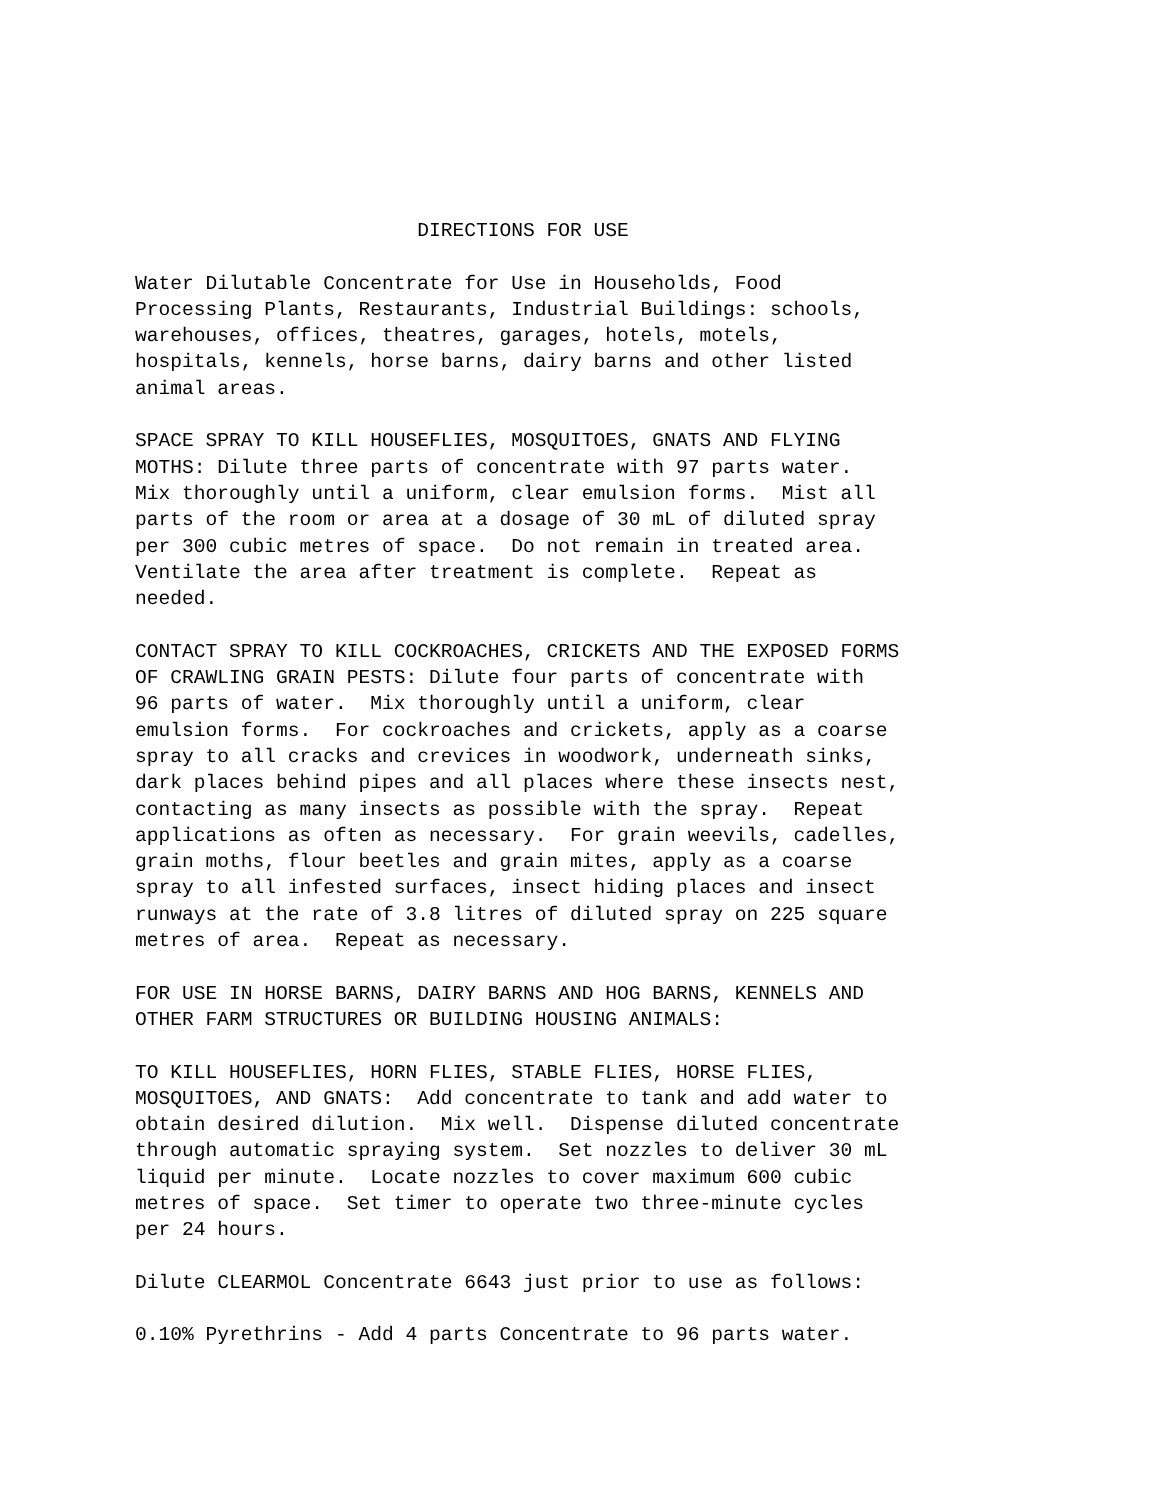DIRECTIONS FOR USE
Water Dilutable Concentrate for Use in Households, Food Processing Plants, Restaurants, Industrial Buildings: schools, warehouses, offices, theatres, garages, hotels, motels, hospitals, kennels, horse barns, dairy barns and other listed animal areas.
SPACE SPRAY TO KILL HOUSEFLIES, MOSQUITOES, GNATS AND FLYING MOTHS: Dilute three parts of concentrate with 97 parts water. Mix thoroughly until a uniform, clear emulsion forms. Mist all parts of the room or area at a dosage of 30 mL of diluted spray per 300 cubic metres of space. Do not remain in treated area. Ventilate the area after treatment is complete. Repeat as needed.
CONTACT SPRAY TO KILL COCKROACHES, CRICKETS AND THE EXPOSED FORMS OF CRAWLING GRAIN PESTS: Dilute four parts of concentrate with 96 parts of water. Mix thoroughly until a uniform, clear emulsion forms. For cockroaches and crickets, apply as a coarse spray to all cracks and crevices in woodwork, underneath sinks, dark places behind pipes and all places where these insects nest, contacting as many insects as possible with the spray. Repeat applications as often as necessary. For grain weevils, cadelles, grain moths, flour beetles and grain mites, apply as a coarse spray to all infested surfaces, insect hiding places and insect runways at the rate of 3.8 litres of diluted spray on 225 square metres of area. Repeat as necessary.
FOR USE IN HORSE BARNS, DAIRY BARNS AND HOG BARNS, KENNELS AND OTHER FARM STRUCTURES OR BUILDING HOUSING ANIMALS:
TO KILL HOUSEFLIES, HORN FLIES, STABLE FLIES, HORSE FLIES, MOSQUITOES, AND GNATS: Add concentrate to tank and add water to obtain desired dilution. Mix well. Dispense diluted concentrate through automatic spraying system. Set nozzles to deliver 30 mL liquid per minute. Locate nozzles to cover maximum 600 cubic metres of space. Set timer to operate two three-minute cycles per 24 hours.
Dilute CLEARMOL Concentrate 6643 just prior to use as follows:
0.10% Pyrethrins - Add 4 parts Concentrate to 96 parts water.